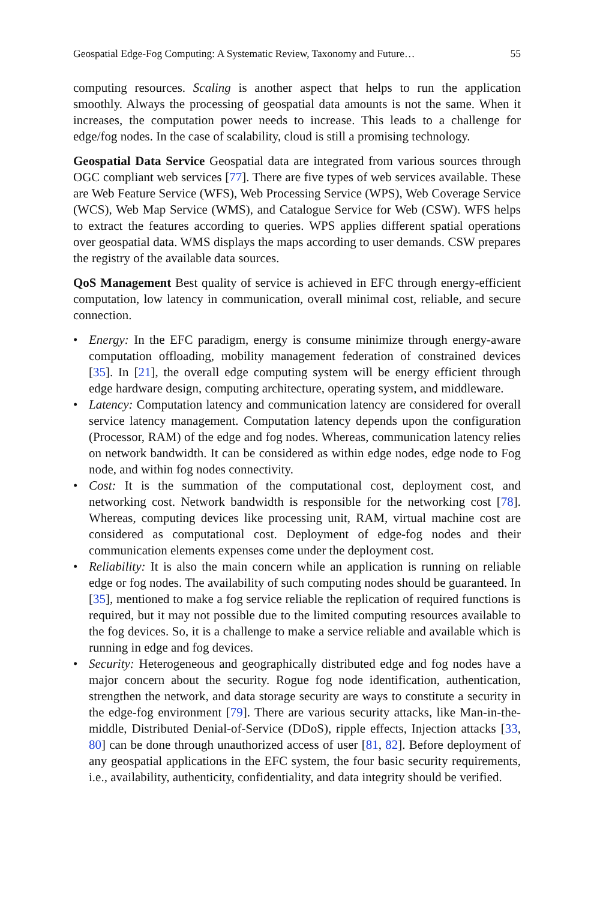Geospatial Edge-Fog Computing: A Systematic Review, Taxonomy and Future… 55
computing resources. Scaling is another aspect that helps to run the application smoothly. Always the processing of geospatial data amounts is not the same. When it increases, the computation power needs to increase. This leads to a challenge for edge/fog nodes. In the case of scalability, cloud is still a promising technology.
Geospatial Data Service Geospatial data are integrated from various sources through OGC compliant web services [77]. There are five types of web services available. These are Web Feature Service (WFS), Web Processing Service (WPS), Web Coverage Service (WCS), Web Map Service (WMS), and Catalogue Service for Web (CSW). WFS helps to extract the features according to queries. WPS applies different spatial operations over geospatial data. WMS displays the maps according to user demands. CSW prepares the registry of the available data sources.
QoS Management Best quality of service is achieved in EFC through energy-efficient computation, low latency in communication, overall minimal cost, reliable, and secure connection.
• Energy: In the EFC paradigm, energy is consume minimize through energy-aware computation offloading, mobility management federation of constrained devices [35]. In [21], the overall edge computing system will be energy efficient through edge hardware design, computing architecture, operating system, and middleware.
• Latency: Computation latency and communication latency are considered for overall service latency management. Computation latency depends upon the configuration (Processor, RAM) of the edge and fog nodes. Whereas, communication latency relies on network bandwidth. It can be considered as within edge nodes, edge node to Fog node, and within fog nodes connectivity.
• Cost: It is the summation of the computational cost, deployment cost, and networking cost. Network bandwidth is responsible for the networking cost [78]. Whereas, computing devices like processing unit, RAM, virtual machine cost are considered as computational cost. Deployment of edge-fog nodes and their communication elements expenses come under the deployment cost.
• Reliability: It is also the main concern while an application is running on reliable edge or fog nodes. The availability of such computing nodes should be guaranteed. In [35], mentioned to make a fog service reliable the replication of required functions is required, but it may not possible due to the limited computing resources available to the fog devices. So, it is a challenge to make a service reliable and available which is running in edge and fog devices.
• Security: Heterogeneous and geographically distributed edge and fog nodes have a major concern about the security. Rogue fog node identification, authentication, strengthen the network, and data storage security are ways to constitute a security in the edge-fog environment [79]. There are various security attacks, like Man-in-the-middle, Distributed Denial-of-Service (DDoS), ripple effects, Injection attacks [33, 80] can be done through unauthorized access of user [81, 82]. Before deployment of any geospatial applications in the EFC system, the four basic security requirements, i.e., availability, authenticity, confidentiality, and data integrity should be verified.